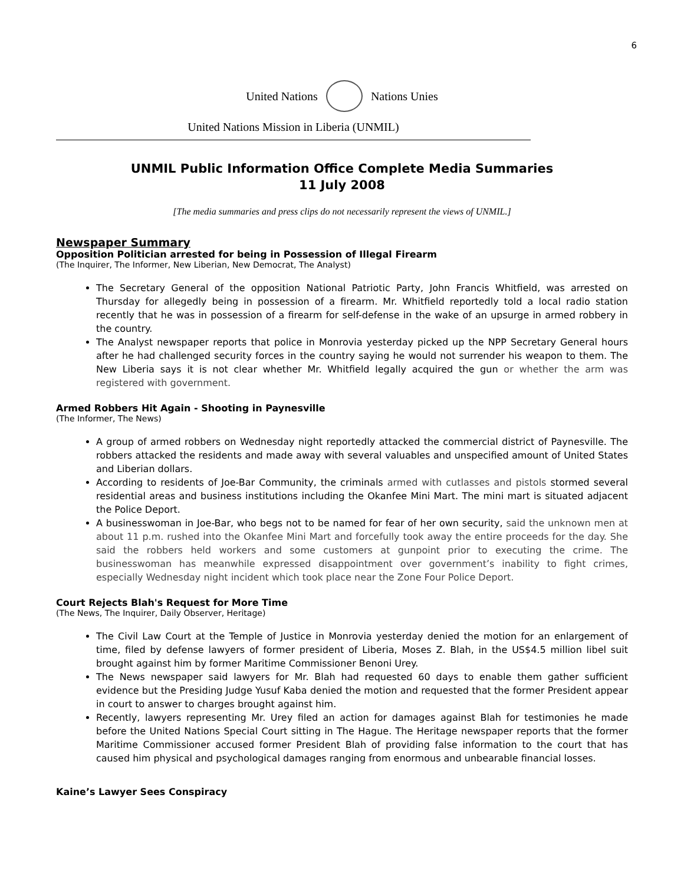6
United Nations Nations Unies
United Nations Mission in Liberia (UNMIL)
UNMIL Public Information Office Complete Media Summaries
11 July 2008
[The media summaries and press clips do not necessarily represent the views of UNMIL.]
Newspaper Summary
Opposition Politician arrested for being in Possession of Illegal Firearm
(The Inquirer, The Informer, New Liberian, New Democrat, The Analyst)
The Secretary General of the opposition National Patriotic Party, John Francis Whitfield, was arrested on Thursday for allegedly being in possession of a firearm. Mr. Whitfield reportedly told a local radio station recently that he was in possession of a firearm for self-defense in the wake of an upsurge in armed robbery in the country.
The Analyst newspaper reports that police in Monrovia yesterday picked up the NPP Secretary General hours after he had challenged security forces in the country saying he would not surrender his weapon to them. The New Liberia says it is not clear whether Mr. Whitfield legally acquired the gun or whether the arm was registered with government.
Armed Robbers Hit Again - Shooting in Paynesville
(The Informer, The News)
A group of armed robbers on Wednesday night reportedly attacked the commercial district of Paynesville. The robbers attacked the residents and made away with several valuables and unspecified amount of United States and Liberian dollars.
According to residents of Joe-Bar Community, the criminals armed with cutlasses and pistols stormed several residential areas and business institutions including the Okanfee Mini Mart. The mini mart is situated adjacent the Police Deport.
A businesswoman in Joe-Bar, who begs not to be named for fear of her own security, said the unknown men at about 11 p.m. rushed into the Okanfee Mini Mart and forcefully took away the entire proceeds for the day. She said the robbers held workers and some customers at gunpoint prior to executing the crime. The businesswoman has meanwhile expressed disappointment over government’s inability to fight crimes, especially Wednesday night incident which took place near the Zone Four Police Deport.
Court Rejects Blah's Request for More Time
(The News, The Inquirer, Daily Observer, Heritage)
The Civil Law Court at the Temple of Justice in Monrovia yesterday denied the motion for an enlargement of time, filed by defense lawyers of former president of Liberia, Moses Z. Blah, in the US$4.5 million libel suit brought against him by former Maritime Commissioner Benoni Urey.
The News newspaper said lawyers for Mr. Blah had requested 60 days to enable them gather sufficient evidence but the Presiding Judge Yusuf Kaba denied the motion and requested that the former President appear in court to answer to charges brought against him.
Recently, lawyers representing Mr. Urey filed an action for damages against Blah for testimonies he made before the United Nations Special Court sitting in The Hague. The Heritage newspaper reports that the former Maritime Commissioner accused former President Blah of providing false information to the court that has caused him physical and psychological damages ranging from enormous and unbearable financial losses.
Kaine’s Lawyer Sees Conspiracy